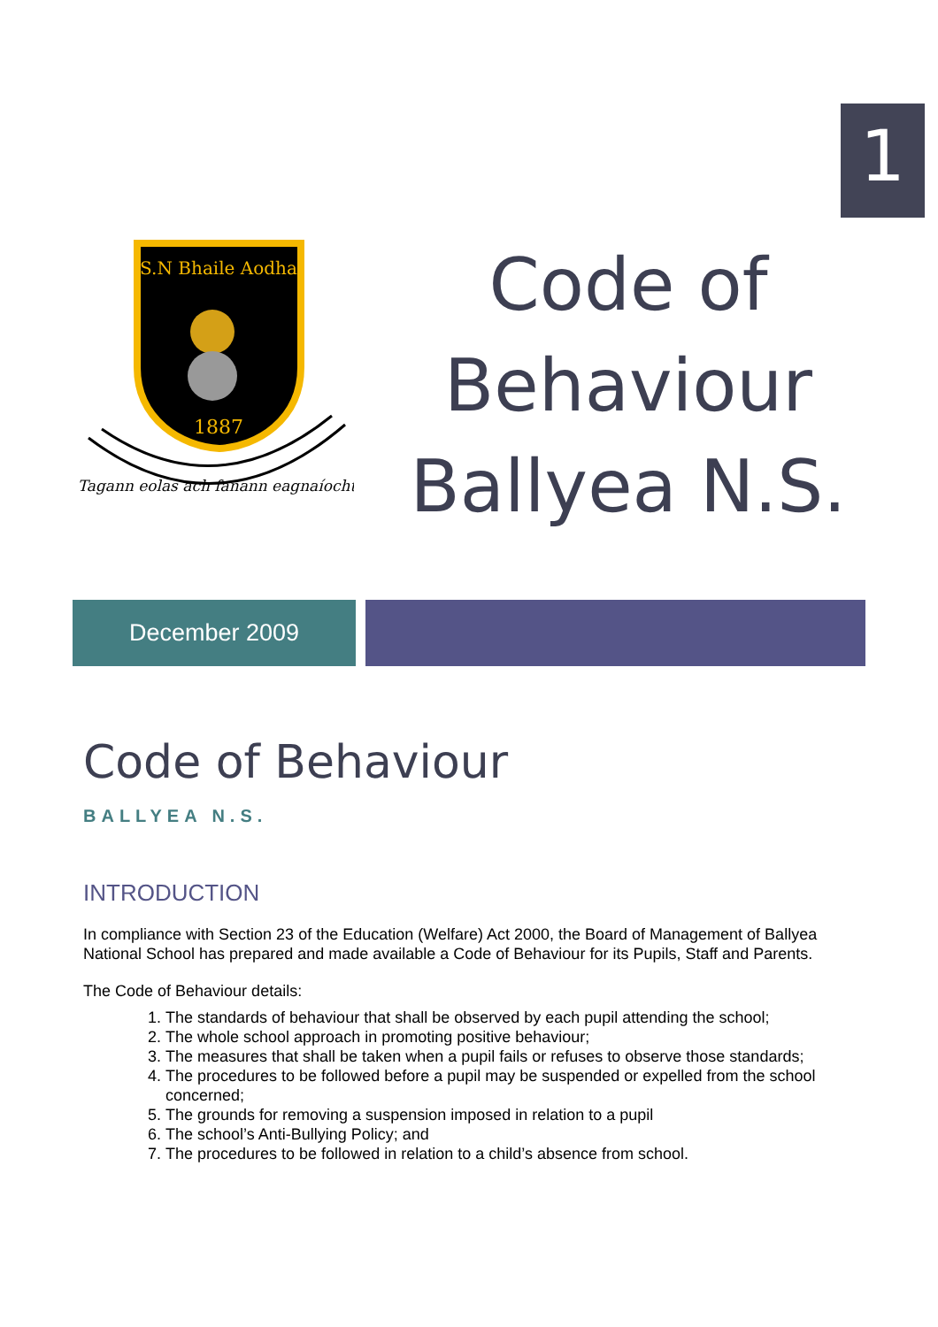1
S.N Bhaile Aodha
1887
Tagann eolas ach fanann eagnaíocht
Code of
Behaviour
Ballyea N.S.
December 2009
Code of Behaviour
BALLYEA N.S.
INTRODUCTION
In compliance with Section 23 of the Education (Welfare) Act 2000, the Board of Management of Ballyea National School has prepared and made available a Code of Behaviour for its Pupils, Staff and Parents.
The Code of Behaviour details:
1. The standards of behaviour that shall be observed by each pupil attending the school;
2. The whole school approach in promoting positive behaviour;
3. The measures that shall be taken when a pupil fails or refuses to observe those standards;
4. The procedures to be followed before a pupil may be suspended or expelled from the school concerned;
5. The grounds for removing a suspension imposed in relation to a pupil
6. The school’s Anti-Bullying Policy; and
7. The procedures to be followed in relation to a child’s absence from school.